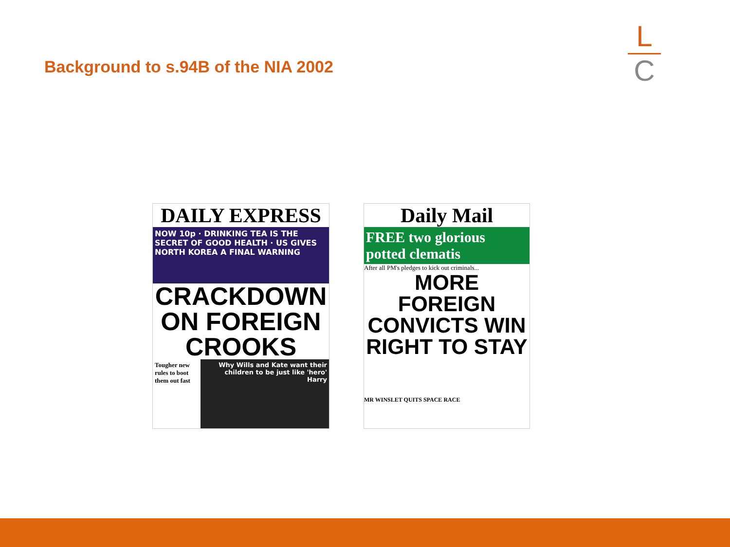Background to s.94B of the NIA 2002
L
C
DAILY EXPRESS
NOW 10p · DRINKING TEA IS THE SECRET OF GOOD HEALTH · US GIVES NORTH KOREA A FINAL WARNING
CRACKDOWN ON FOREIGN CROOKS
Tougher new rules to boot them out fast
Why Wills and Kate want their children to be just like 'hero' Harry
Daily Mail
FREE two glorious potted clematis
After all PM's pledges to kick out criminals...
MORE FOREIGN CONVICTS WIN RIGHT TO STAY
MR WINSLET QUITS SPACE RACE